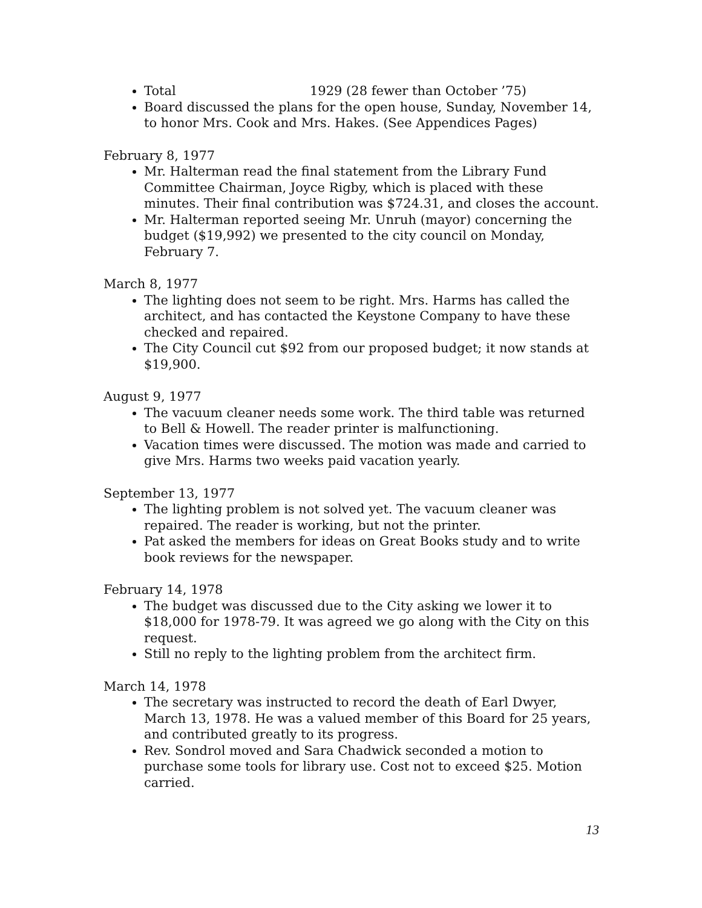Total 1929 (28 fewer than October ’75)
Board discussed the plans for the open house, Sunday, November 14, to honor Mrs. Cook and Mrs. Hakes. (See Appendices Pages)
February 8, 1977
Mr. Halterman read the final statement from the Library Fund Committee Chairman, Joyce Rigby, which is placed with these minutes. Their final contribution was $724.31, and closes the account.
Mr. Halterman reported seeing Mr. Unruh (mayor) concerning the budget ($19,992) we presented to the city council on Monday, February 7.
March 8, 1977
The lighting does not seem to be right. Mrs. Harms has called the architect, and has contacted the Keystone Company to have these checked and repaired.
The City Council cut $92 from our proposed budget; it now stands at $19,900.
August 9, 1977
The vacuum cleaner needs some work. The third table was returned to Bell & Howell. The reader printer is malfunctioning.
Vacation times were discussed. The motion was made and carried to give Mrs. Harms two weeks paid vacation yearly.
September 13, 1977
The lighting problem is not solved yet. The vacuum cleaner was repaired. The reader is working, but not the printer.
Pat asked the members for ideas on Great Books study and to write book reviews for the newspaper.
February 14, 1978
The budget was discussed due to the City asking we lower it to $18,000 for 1978-79. It was agreed we go along with the City on this request.
Still no reply to the lighting problem from the architect firm.
March 14, 1978
The secretary was instructed to record the death of Earl Dwyer, March 13, 1978. He was a valued member of this Board for 25 years, and contributed greatly to its progress.
Rev. Sondrol moved and Sara Chadwick seconded a motion to purchase some tools for library use. Cost not to exceed $25. Motion carried.
13